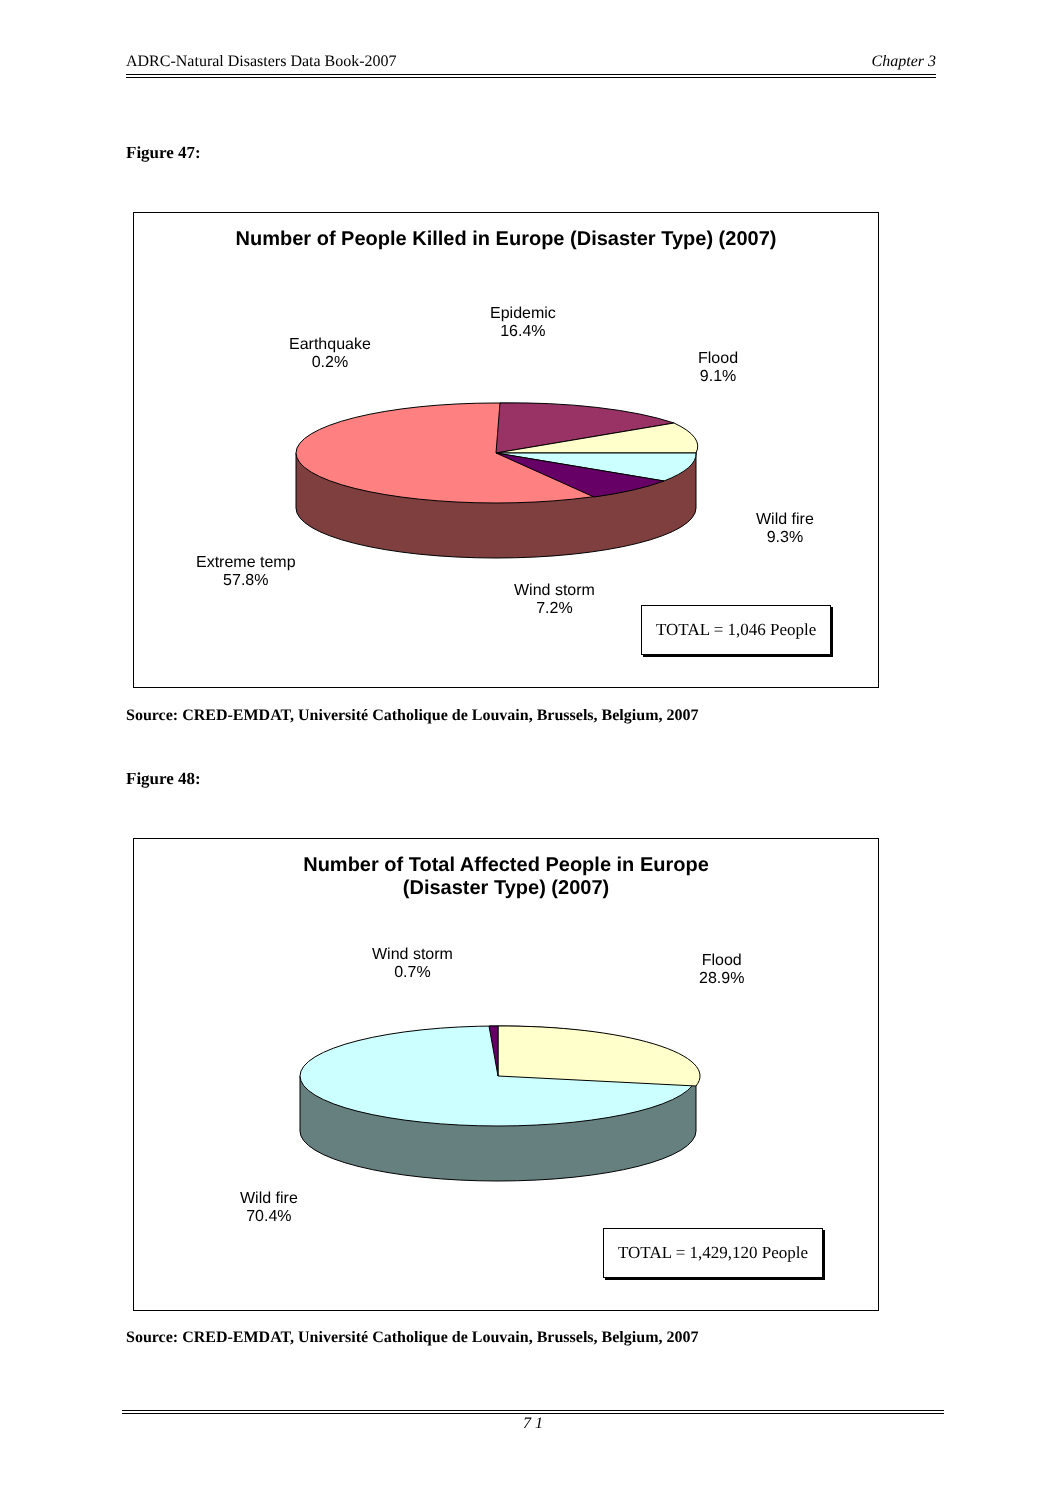ADRC-Natural Disasters Data Book-2007 Chapter 3
Figure 47:
Number of People Killed in Europe (Disaster Type) (2007)
Earthquake
0.2%
Epidemic
16.4%
Flood
9.1%
Wild fire
9.3%
Wind storm
7.2%
Extreme temp
57.8%
TOTAL = 1,046 People
Source: CRED-EMDAT, Université Catholique de Louvain, Brussels, Belgium, 2007
Figure 48:
Number of Total Affected People in Europe
(Disaster Type) (2007)
Wind storm
0.7%
Flood
28.9%
Wild fire
70.4%
TOTAL = 1,429,120 People
Source: CRED-EMDAT, Université Catholique de Louvain, Brussels, Belgium, 2007
7 1